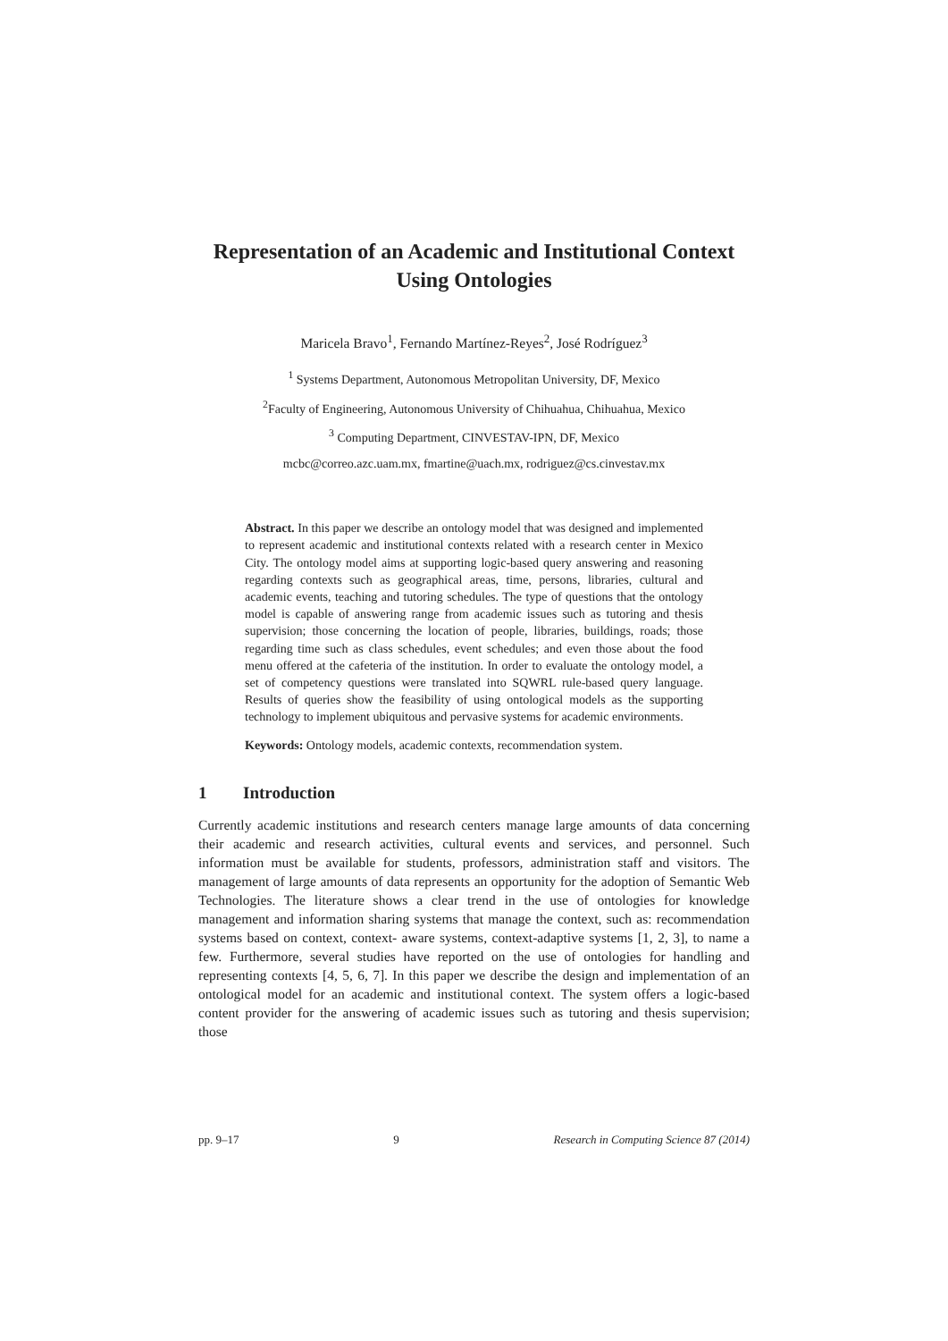Representation of an Academic and Institutional Context
Using Ontologies
Maricela Bravo<sup>1</sup>, Fernando Martínez-Reyes<sup>2</sup>, José Rodríguez<sup>3</sup>
<sup>1</sup> Systems Department, Autonomous Metropolitan University, DF, Mexico
<sup>2</sup> Faculty of Engineering, Autonomous University of Chihuahua, Chihuahua, Mexico
<sup>3</sup> Computing Department, CINVESTAV-IPN, DF, Mexico
mcbc@correo.azc.uam.mx, fmartine@uach.mx, rodriguez@cs.cinvestav.mx
Abstract. In this paper we describe an ontology model that was designed and implemented to represent academic and institutional contexts related with a research center in Mexico City. The ontology model aims at supporting logic-based query answering and reasoning regarding contexts such as geographical areas, time, persons, libraries, cultural and academic events, teaching and tutoring schedules. The type of questions that the ontology model is capable of answering range from academic issues such as tutoring and thesis supervision; those concerning the location of people, libraries, buildings, roads; those regarding time such as class schedules, event schedules; and even those about the food menu offered at the cafeteria of the institution. In order to evaluate the ontology model, a set of competency questions were translated into SQWRL rule-based query language. Results of queries show the feasibility of using ontological models as the supporting technology to implement ubiquitous and pervasive systems for academic environments.
Keywords: Ontology models, academic contexts, recommendation system.
1 Introduction
Currently academic institutions and research centers manage large amounts of data concerning their academic and research activities, cultural events and services, and personnel. Such information must be available for students, professors, administration staff and visitors. The management of large amounts of data represents an opportunity for the adoption of Semantic Web Technologies. The literature shows a clear trend in the use of ontologies for knowledge management and information sharing systems that manage the context, such as: recommendation systems based on context, context- aware systems, context-adaptive systems [1, 2, 3], to name a few. Furthermore, several studies have reported on the use of ontologies for handling and representing contexts [4, 5, 6, 7]. In this paper we describe the design and implementation of an ontological model for an academic and institutional context. The system offers a logic-based content provider for the answering of academic issues such as tutoring and thesis supervision; those
pp. 9–17 9 Research in Computing Science 87 (2014)